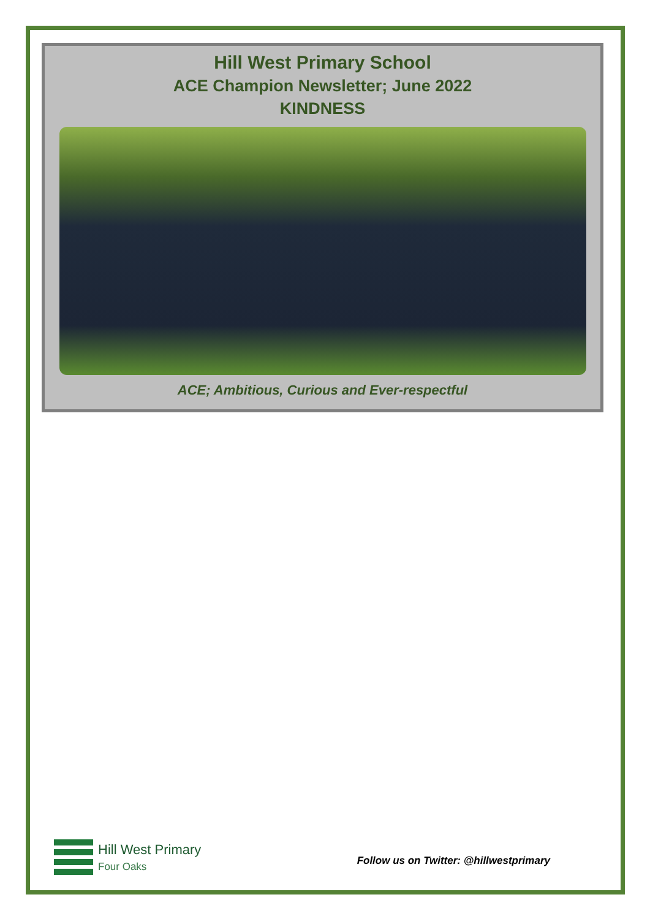Hill West Primary School
ACE Champion Newsletter; June 2022
KINDNESS
ACE; Ambitious, Curious and Ever-respectful
Hill West Primary
Four Oaks
Follow us on Twitter: @hillwestprimary